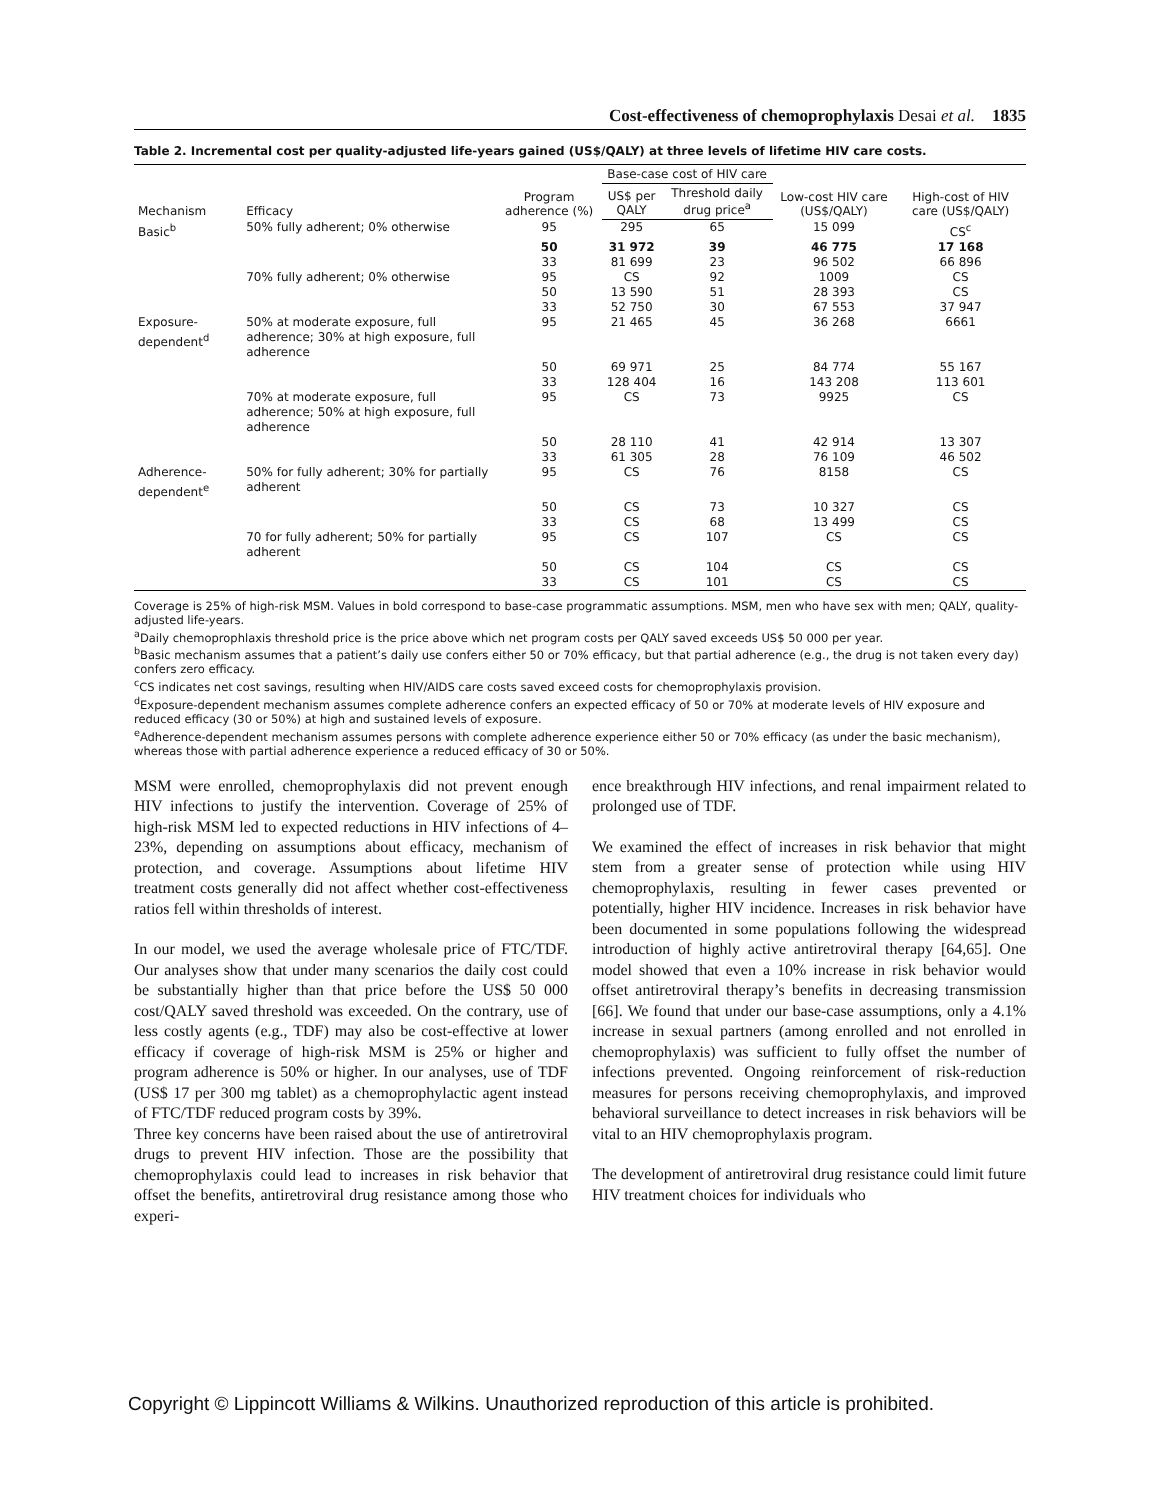Cost-effectiveness of chemoprophylaxis Desai et al. 1835
Table 2. Incremental cost per quality-adjusted life-years gained (US$/QALY) at three levels of lifetime HIV care costs.
| Mechanism | Efficacy | Program adherence (%) | Base-case cost of HIV care | | Low-cost HIV care (US$/QALY) | High-cost of HIV care (US$/QALY) |
| --- | --- | --- | --- | --- | --- | --- |
| | | | US$ per QALY | Threshold daily drug price<sup>a</sup> | | |
| Basic<sup>b</sup> | 50% fully adherent; 0% otherwise | 95 | 295 | 65 | 15 099 | CS<sup>c</sup> |
| | | 50 | 31 972 | 39 | 46 775 | 17 168 |
| | | 33 | 81 699 | 23 | 96 502 | 66 896 |
| | 70% fully adherent; 0% otherwise | 95 | CS | 92 | 1009 | CS |
| | | 50 | 13 590 | 51 | 28 393 | CS |
| | | 33 | 52 750 | 30 | 67 553 | 37 947 |
| Exposure-dependent<sup>d</sup> | 50% at moderate exposure, full adherence; 30% at high exposure, full adherence | 95 | 21 465 | 45 | 36 268 | 6661 |
| | | 50 | 69 971 | 25 | 84 774 | 55 167 |
| | | 33 | 128 404 | 16 | 143 208 | 113 601 |
| | 70% at moderate exposure, full adherence; 50% at high exposure, full adherence | 95 | CS | 73 | 9925 | CS |
| | | 50 | 28 110 | 41 | 42 914 | 13 307 |
| | | 33 | 61 305 | 28 | 76 109 | 46 502 |
| Adherence-dependent<sup>e</sup> | 50% for fully adherent; 30% for partially adherent | 95 | CS | 76 | 8158 | CS |
| | | 50 | CS | 73 | 10 327 | CS |
| | | 33 | CS | 68 | 13 499 | CS |
| | 70 for fully adherent; 50% for partially adherent | 95 | CS | 107 | CS | CS |
| | | 50 | CS | 104 | CS | CS |
| | | 33 | CS | 101 | CS | CS |
Coverage is 25% of high-risk MSM. Values in bold correspond to base-case programmatic assumptions. MSM, men who have sex with men; QALY, quality-adjusted life-years.
<sup>a</sup> Daily chemoprophlaxis threshold price is the price above which net program costs per QALY saved exceeds US$ 50 000 per year.
<sup>b</sup> Basic mechanism assumes that a patient’s daily use confers either 50 or 70% efficacy, but that partial adherence (e.g., the drug is not taken every day) confers zero efficacy.
<sup>c</sup> CS indicates net cost savings, resulting when HIV/AIDS care costs saved exceed costs for chemoprophylaxis provision.
<sup>d</sup> Exposure-dependent mechanism assumes complete adherence confers an expected efficacy of 50 or 70% at moderate levels of HIV exposure and reduced efficacy (30 or 50%) at high and sustained levels of exposure.
<sup>e</sup> Adherence-dependent mechanism assumes persons with complete adherence experience either 50 or 70% efficacy (as under the basic mechanism), whereas those with partial adherence experience a reduced efficacy of 30 or 50%.
MSM were enrolled, chemoprophylaxis did not prevent enough HIV infections to justify the intervention. Coverage of 25% of high-risk MSM led to expected reductions in HIV infections of 4–23%, depending on assumptions about efficacy, mechanism of protection, and coverage. Assumptions about lifetime HIV treatment costs generally did not affect whether cost-effectiveness ratios fell within thresholds of interest.
In our model, we used the average wholesale price of FTC/TDF. Our analyses show that under many scenarios the daily cost could be substantially higher than that price before the US$ 50 000 cost/QALY saved threshold was exceeded. On the contrary, use of less costly agents (e.g., TDF) may also be cost-effective at lower efficacy if coverage of high-risk MSM is 25% or higher and program adherence is 50% or higher. In our analyses, use of TDF (US$ 17 per 300 mg tablet) as a chemoprophylactic agent instead of FTC/TDF reduced program costs by 39%.
Three key concerns have been raised about the use of antiretroviral drugs to prevent HIV infection. Those are the possibility that chemoprophylaxis could lead to increases in risk behavior that offset the benefits, antiretroviral drug resistance among those who experi-
ence breakthrough HIV infections, and renal impairment related to prolonged use of TDF.
We examined the effect of increases in risk behavior that might stem from a greater sense of protection while using HIV chemoprophylaxis, resulting in fewer cases prevented or potentially, higher HIV incidence. Increases in risk behavior have been documented in some populations following the widespread introduction of highly active antiretroviral therapy [64,65]. One model showed that even a 10% increase in risk behavior would offset antiretroviral therapy’s benefits in decreasing transmission [66]. We found that under our base-case assumptions, only a 4.1% increase in sexual partners (among enrolled and not enrolled in chemoprophylaxis) was sufficient to fully offset the number of infections prevented. Ongoing reinforcement of risk-reduction measures for persons receiving chemoprophylaxis, and improved behavioral surveillance to detect increases in risk behaviors will be vital to an HIV chemoprophylaxis program.
The development of antiretroviral drug resistance could limit future HIV treatment choices for individuals who
Copyright © Lippincott Williams & Wilkins. Unauthorized reproduction of this article is prohibited.